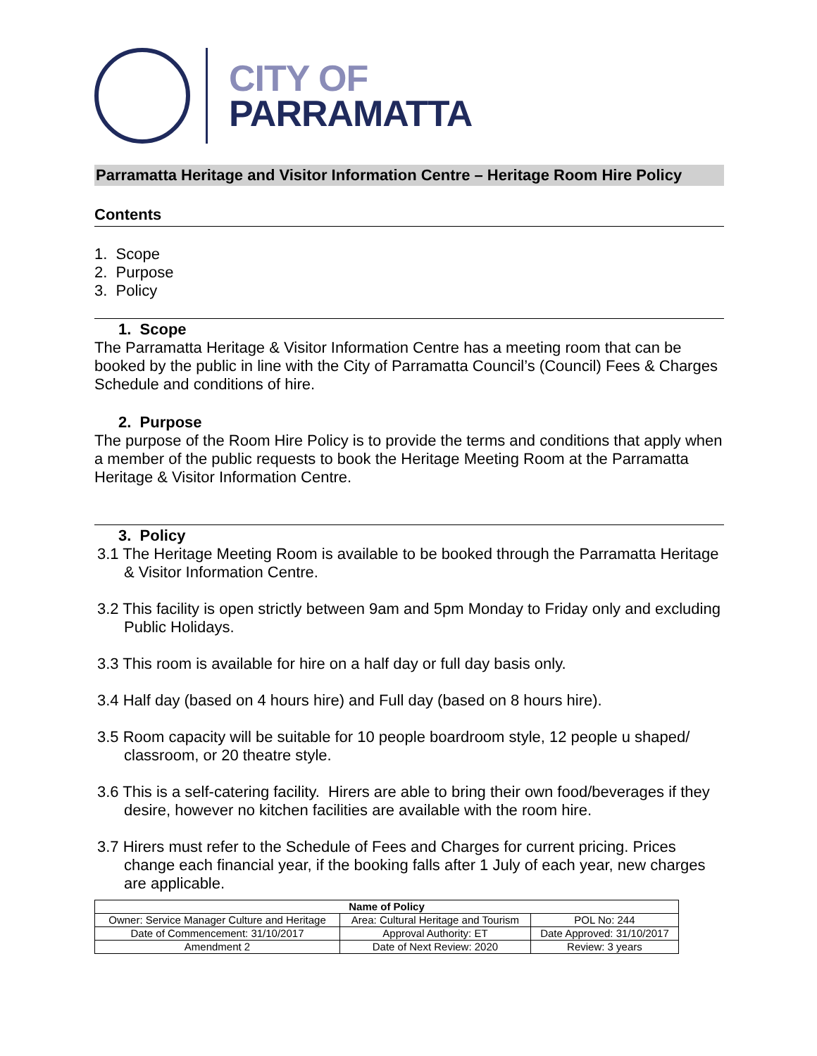CITY OF
PARRAMATTA
Parramatta Heritage and Visitor Information Centre – Heritage Room Hire Policy
Contents
1. Scope
2. Purpose
3. Policy
1. Scope
The Parramatta Heritage & Visitor Information Centre has a meeting room that can be booked by the public in line with the City of Parramatta Council’s (Council) Fees & Charges Schedule and conditions of hire.
2. Purpose
The purpose of the Room Hire Policy is to provide the terms and conditions that apply when a member of the public requests to book the Heritage Meeting Room at the Parramatta Heritage & Visitor Information Centre.
3. Policy
3.1 The Heritage Meeting Room is available to be booked through the Parramatta Heritage & Visitor Information Centre.
3.2 This facility is open strictly between 9am and 5pm Monday to Friday only and excluding Public Holidays.
3.3 This room is available for hire on a half day or full day basis only.
3.4 Half day (based on 4 hours hire) and Full day (based on 8 hours hire).
3.5 Room capacity will be suitable for 10 people boardroom style, 12 people u shaped/ classroom, or 20 theatre style.
3.6 This is a self-catering facility. Hirers are able to bring their own food/beverages if they desire, however no kitchen facilities are available with the room hire.
3.7 Hirers must refer to the Schedule of Fees and Charges for current pricing. Prices change each financial year, if the booking falls after 1 July of each year, new charges are applicable.
| Name of Policy | | |
| --- | --- | --- |
| Owner: Service Manager Culture and Heritage | Area: Cultural Heritage and Tourism | POL No: 244 |
| Date of Commencement: 31/10/2017 | Approval Authority: ET | Date Approved: 31/10/2017 |
| Amendment 2 | Date of Next Review: 2020 | Review: 3 years |